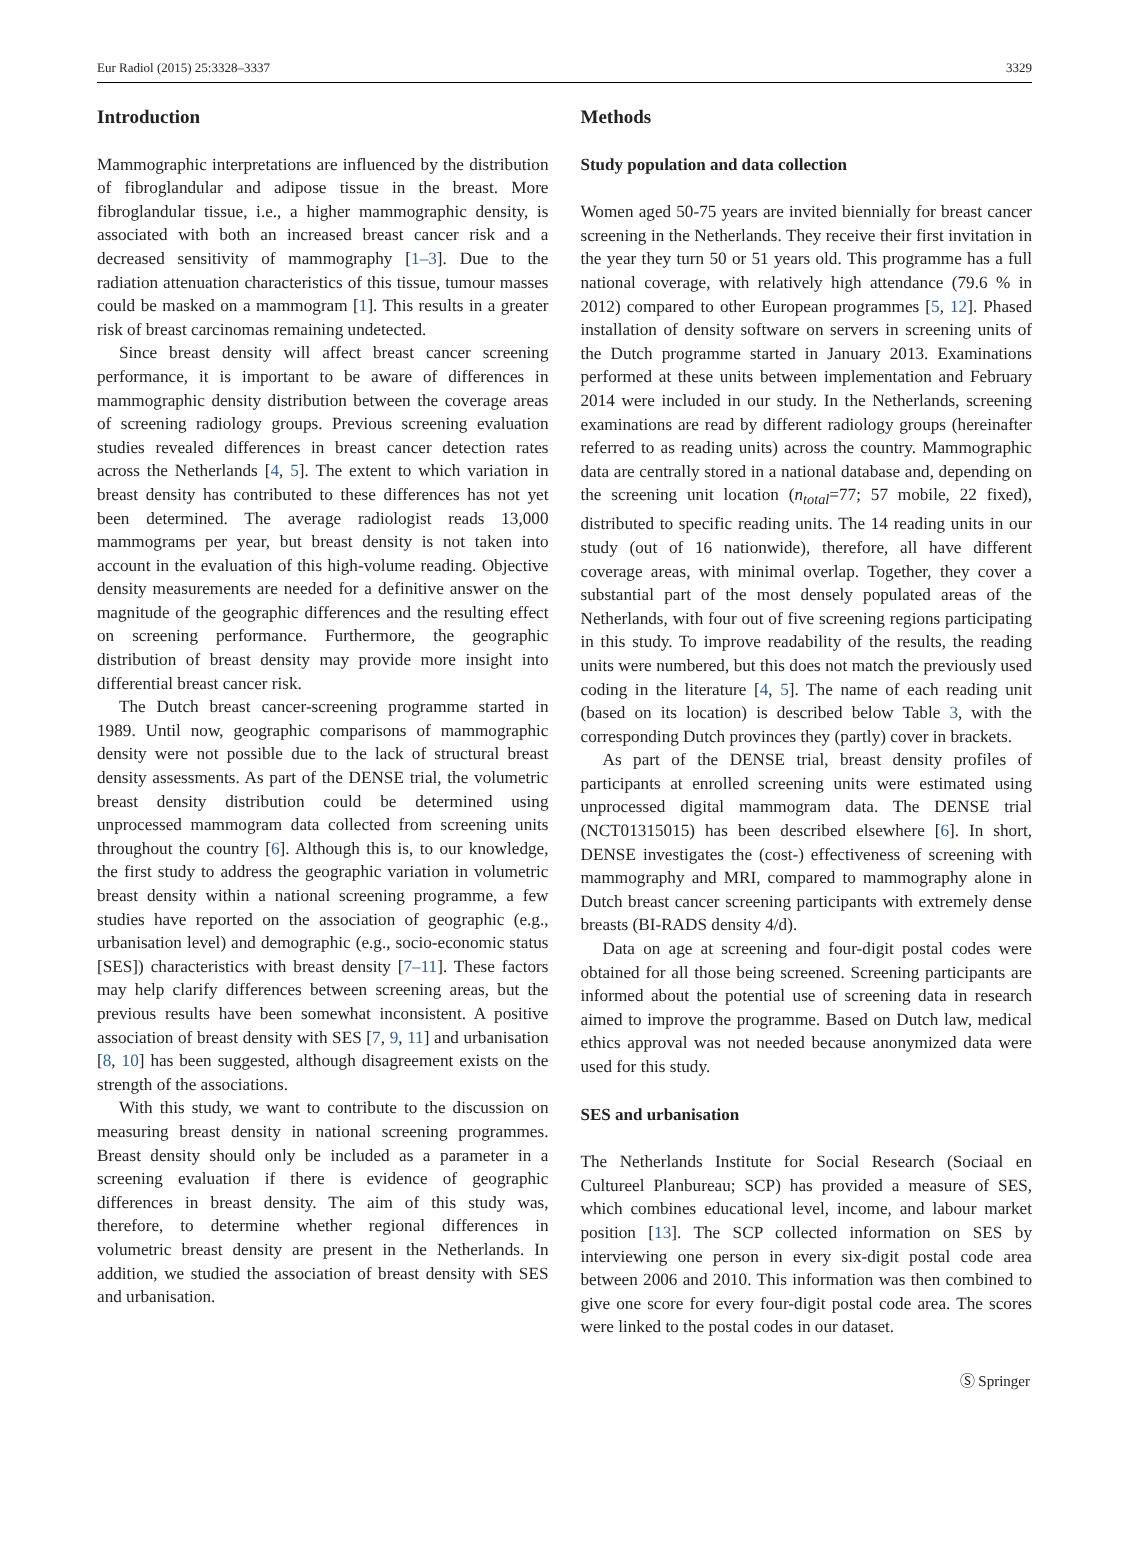Eur Radiol (2015) 25:3328–3337 3329
Introduction
Mammographic interpretations are influenced by the distribution of fibroglandular and adipose tissue in the breast. More fibroglandular tissue, i.e., a higher mammographic density, is associated with both an increased breast cancer risk and a decreased sensitivity of mammography [1–3]. Due to the radiation attenuation characteristics of this tissue, tumour masses could be masked on a mammogram [1]. This results in a greater risk of breast carcinomas remaining undetected.
Since breast density will affect breast cancer screening performance, it is important to be aware of differences in mammographic density distribution between the coverage areas of screening radiology groups. Previous screening evaluation studies revealed differences in breast cancer detection rates across the Netherlands [4, 5]. The extent to which variation in breast density has contributed to these differences has not yet been determined. The average radiologist reads 13,000 mammograms per year, but breast density is not taken into account in the evaluation of this high-volume reading. Objective density measurements are needed for a definitive answer on the magnitude of the geographic differences and the resulting effect on screening performance. Furthermore, the geographic distribution of breast density may provide more insight into differential breast cancer risk.
The Dutch breast cancer-screening programme started in 1989. Until now, geographic comparisons of mammographic density were not possible due to the lack of structural breast density assessments. As part of the DENSE trial, the volumetric breast density distribution could be determined using unprocessed mammogram data collected from screening units throughout the country [6]. Although this is, to our knowledge, the first study to address the geographic variation in volumetric breast density within a national screening programme, a few studies have reported on the association of geographic (e.g., urbanisation level) and demographic (e.g., socio-economic status [SES]) characteristics with breast density [7–11]. These factors may help clarify differences between screening areas, but the previous results have been somewhat inconsistent. A positive association of breast density with SES [7, 9, 11] and urbanisation [8, 10] has been suggested, although disagreement exists on the strength of the associations.
With this study, we want to contribute to the discussion on measuring breast density in national screening programmes. Breast density should only be included as a parameter in a screening evaluation if there is evidence of geographic differences in breast density. The aim of this study was, therefore, to determine whether regional differences in volumetric breast density are present in the Netherlands. In addition, we studied the association of breast density with SES and urbanisation.
Methods
Study population and data collection
Women aged 50-75 years are invited biennially for breast cancer screening in the Netherlands. They receive their first invitation in the year they turn 50 or 51 years old. This programme has a full national coverage, with relatively high attendance (79.6 % in 2012) compared to other European programmes [5, 12]. Phased installation of density software on servers in screening units of the Dutch programme started in January 2013. Examinations performed at these units between implementation and February 2014 were included in our study. In the Netherlands, screening examinations are read by different radiology groups (hereinafter referred to as reading units) across the country. Mammographic data are centrally stored in a national database and, depending on the screening unit location (n<sub>total</sub>=77; 57 mobile, 22 fixed), distributed to specific reading units. The 14 reading units in our study (out of 16 nationwide), therefore, all have different coverage areas, with minimal overlap. Together, they cover a substantial part of the most densely populated areas of the Netherlands, with four out of five screening regions participating in this study. To improve readability of the results, the reading units were numbered, but this does not match the previously used coding in the literature [4, 5]. The name of each reading unit (based on its location) is described below Table 3, with the corresponding Dutch provinces they (partly) cover in brackets.
As part of the DENSE trial, breast density profiles of participants at enrolled screening units were estimated using unprocessed digital mammogram data. The DENSE trial (NCT01315015) has been described elsewhere [6]. In short, DENSE investigates the (cost-) effectiveness of screening with mammography and MRI, compared to mammography alone in Dutch breast cancer screening participants with extremely dense breasts (BI-RADS density 4/d).
Data on age at screening and four-digit postal codes were obtained for all those being screened. Screening participants are informed about the potential use of screening data in research aimed to improve the programme. Based on Dutch law, medical ethics approval was not needed because anonymized data were used for this study.
SES and urbanisation
The Netherlands Institute for Social Research (Sociaal en Cultureel Planbureau; SCP) has provided a measure of SES, which combines educational level, income, and labour market position [13]. The SCP collected information on SES by interviewing one person in every six-digit postal code area between 2006 and 2010. This information was then combined to give one score for every four-digit postal code area. The scores were linked to the postal codes in our dataset.
Ⓢ Springer